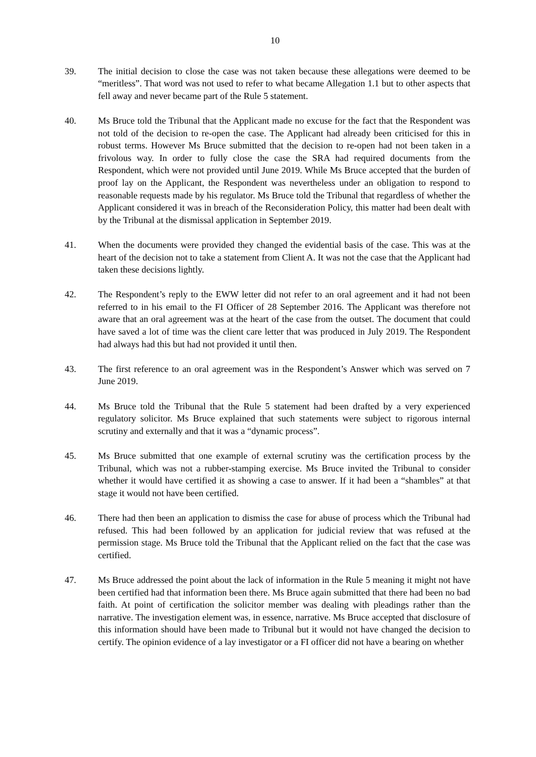10
39. The initial decision to close the case was not taken because these allegations were deemed to be “meritless”. That word was not used to refer to what became Allegation 1.1 but to other aspects that fell away and never became part of the Rule 5 statement.
40. Ms Bruce told the Tribunal that the Applicant made no excuse for the fact that the Respondent was not told of the decision to re-open the case. The Applicant had already been criticised for this in robust terms. However Ms Bruce submitted that the decision to re-open had not been taken in a frivolous way. In order to fully close the case the SRA had required documents from the Respondent, which were not provided until June 2019. While Ms Bruce accepted that the burden of proof lay on the Applicant, the Respondent was nevertheless under an obligation to respond to reasonable requests made by his regulator. Ms Bruce told the Tribunal that regardless of whether the Applicant considered it was in breach of the Reconsideration Policy, this matter had been dealt with by the Tribunal at the dismissal application in September 2019.
41. When the documents were provided they changed the evidential basis of the case. This was at the heart of the decision not to take a statement from Client A. It was not the case that the Applicant had taken these decisions lightly.
42. The Respondent’s reply to the EWW letter did not refer to an oral agreement and it had not been referred to in his email to the FI Officer of 28 September 2016. The Applicant was therefore not aware that an oral agreement was at the heart of the case from the outset. The document that could have saved a lot of time was the client care letter that was produced in July 2019. The Respondent had always had this but had not provided it until then.
43. The first reference to an oral agreement was in the Respondent’s Answer which was served on 7 June 2019.
44. Ms Bruce told the Tribunal that the Rule 5 statement had been drafted by a very experienced regulatory solicitor. Ms Bruce explained that such statements were subject to rigorous internal scrutiny and externally and that it was a “dynamic process”.
45. Ms Bruce submitted that one example of external scrutiny was the certification process by the Tribunal, which was not a rubber-stamping exercise. Ms Bruce invited the Tribunal to consider whether it would have certified it as showing a case to answer. If it had been a “shambles” at that stage it would not have been certified.
46. There had then been an application to dismiss the case for abuse of process which the Tribunal had refused. This had been followed by an application for judicial review that was refused at the permission stage. Ms Bruce told the Tribunal that the Applicant relied on the fact that the case was certified.
47. Ms Bruce addressed the point about the lack of information in the Rule 5 meaning it might not have been certified had that information been there. Ms Bruce again submitted that there had been no bad faith. At point of certification the solicitor member was dealing with pleadings rather than the narrative. The investigation element was, in essence, narrative. Ms Bruce accepted that disclosure of this information should have been made to Tribunal but it would not have changed the decision to certify. The opinion evidence of a lay investigator or a FI officer did not have a bearing on whether